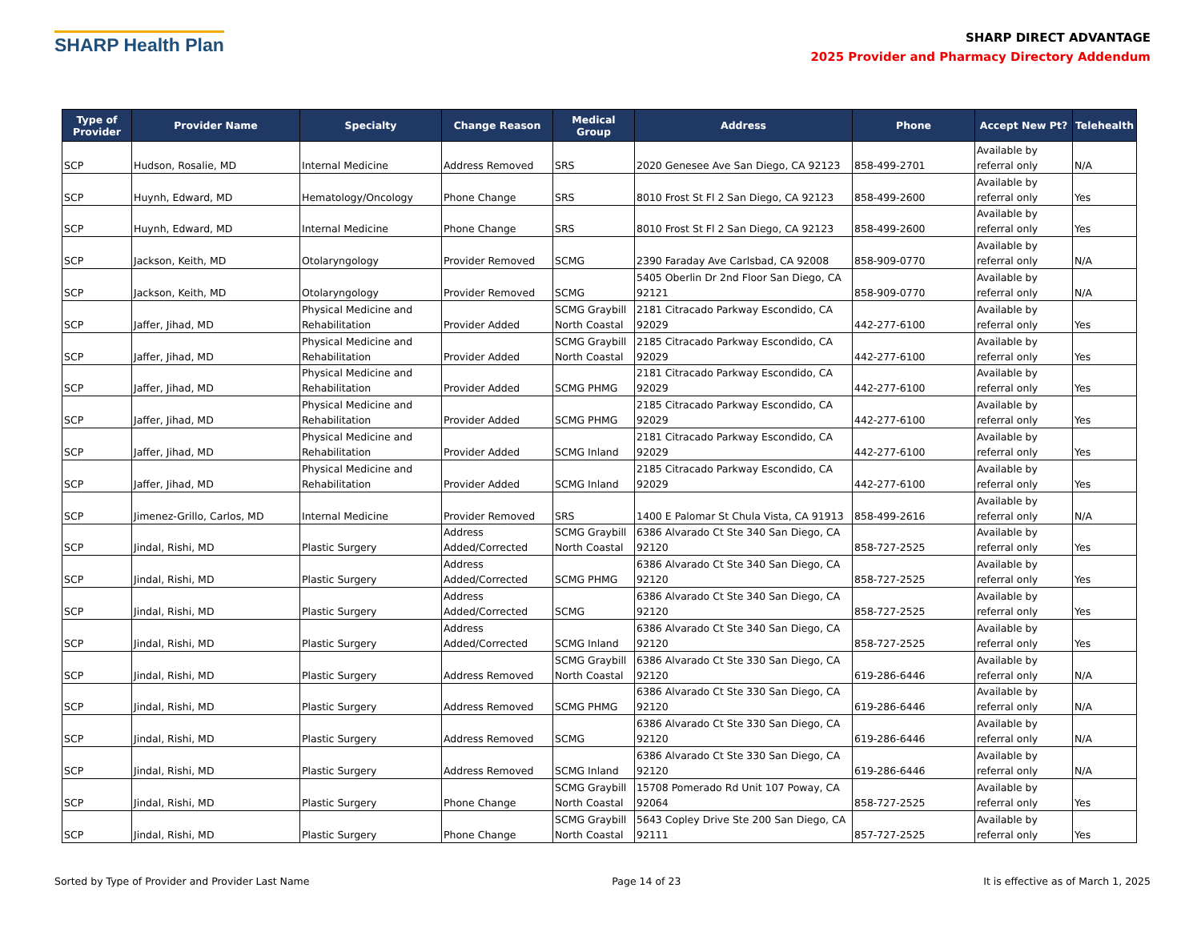SHARP Health Plan
SHARP DIRECT ADVANTAGE
2025 Provider and Pharmacy Directory Addendum
| Type of Provider | Provider Name | Specialty | Change Reason | Medical Group | Address | Phone | Accept New Pt? | Telehealth |
| --- | --- | --- | --- | --- | --- | --- | --- | --- |
| SCP | Hudson, Rosalie, MD | Internal Medicine | Address Removed | SRS | 2020 Genesee Ave San Diego, CA 92123 | 858-499-2701 | Available by referral only | N/A |
| SCP | Huynh, Edward, MD | Hematology/Oncology | Phone Change | SRS | 8010 Frost St Fl 2 San Diego, CA 92123 | 858-499-2600 | Available by referral only | Yes |
| SCP | Huynh, Edward, MD | Internal Medicine | Phone Change | SRS | 8010 Frost St Fl 2 San Diego, CA 92123 | 858-499-2600 | Available by referral only | Yes |
| SCP | Jackson, Keith, MD | Otolaryngology | Provider Removed | SCMG | 2390 Faraday Ave Carlsbad, CA 92008 | 858-909-0770 | Available by referral only | N/A |
| SCP | Jackson, Keith, MD | Otolaryngology | Provider Removed | SCMG | 5405 Oberlin Dr 2nd Floor San Diego, CA 92121 | 858-909-0770 | Available by referral only | N/A |
| SCP | Jaffer, Jihad, MD | Physical Medicine and Rehabilitation | Provider Added | SCMG Graybill North Coastal | 2181 Citracado Parkway Escondido, CA 92029 | 442-277-6100 | Available by referral only | Yes |
| SCP | Jaffer, Jihad, MD | Physical Medicine and Rehabilitation | Provider Added | SCMG Graybill North Coastal | 2185 Citracado Parkway Escondido, CA 92029 | 442-277-6100 | Available by referral only | Yes |
| SCP | Jaffer, Jihad, MD | Physical Medicine and Rehabilitation | Provider Added | SCMG PHMG | 2181 Citracado Parkway Escondido, CA 92029 | 442-277-6100 | Available by referral only | Yes |
| SCP | Jaffer, Jihad, MD | Physical Medicine and Rehabilitation | Provider Added | SCMG PHMG | 2185 Citracado Parkway Escondido, CA 92029 | 442-277-6100 | Available by referral only | Yes |
| SCP | Jaffer, Jihad, MD | Physical Medicine and Rehabilitation | Provider Added | SCMG Inland | 2181 Citracado Parkway Escondido, CA 92029 | 442-277-6100 | Available by referral only | Yes |
| SCP | Jaffer, Jihad, MD | Physical Medicine and Rehabilitation | Provider Added | SCMG Inland | 2185 Citracado Parkway Escondido, CA 92029 | 442-277-6100 | Available by referral only | Yes |
| SCP | Jimenez-Grillo, Carlos, MD | Internal Medicine | Provider Removed | SRS | 1400 E Palomar St Chula Vista, CA 91913 | 858-499-2616 | Available by referral only | N/A |
| SCP | Jindal, Rishi, MD | Plastic Surgery | Address Added/Corrected | SCMG Graybill North Coastal | 6386 Alvarado Ct Ste 340 San Diego, CA 92120 | 858-727-2525 | Available by referral only | Yes |
| SCP | Jindal, Rishi, MD | Plastic Surgery | Address Added/Corrected | SCMG PHMG | 6386 Alvarado Ct Ste 340 San Diego, CA 92120 | 858-727-2525 | Available by referral only | Yes |
| SCP | Jindal, Rishi, MD | Plastic Surgery | Address Added/Corrected | SCMG | 6386 Alvarado Ct Ste 340 San Diego, CA 92120 | 858-727-2525 | Available by referral only | Yes |
| SCP | Jindal, Rishi, MD | Plastic Surgery | Address Added/Corrected | SCMG Inland | 6386 Alvarado Ct Ste 340 San Diego, CA 92120 | 858-727-2525 | Available by referral only | Yes |
| SCP | Jindal, Rishi, MD | Plastic Surgery | Address Removed | SCMG Graybill North Coastal | 6386 Alvarado Ct Ste 330 San Diego, CA 92120 | 619-286-6446 | Available by referral only | N/A |
| SCP | Jindal, Rishi, MD | Plastic Surgery | Address Removed | SCMG PHMG | 6386 Alvarado Ct Ste 330 San Diego, CA 92120 | 619-286-6446 | Available by referral only | N/A |
| SCP | Jindal, Rishi, MD | Plastic Surgery | Address Removed | SCMG | 6386 Alvarado Ct Ste 330 San Diego, CA 92120 | 619-286-6446 | Available by referral only | N/A |
| SCP | Jindal, Rishi, MD | Plastic Surgery | Address Removed | SCMG Inland | 6386 Alvarado Ct Ste 330 San Diego, CA 92120 | 619-286-6446 | Available by referral only | N/A |
| SCP | Jindal, Rishi, MD | Plastic Surgery | Phone Change | SCMG Graybill North Coastal | 15708 Pomerado Rd Unit 107 Poway, CA 92064 | 858-727-2525 | Available by referral only | Yes |
| SCP | Jindal, Rishi, MD | Plastic Surgery | Phone Change | SCMG Graybill North Coastal | 5643 Copley Drive Ste 200 San Diego, CA 92111 | 857-727-2525 | Available by referral only | Yes |
Sorted by Type of Provider and Provider Last Name Page 14 of 23 It is effective as of March 1, 2025